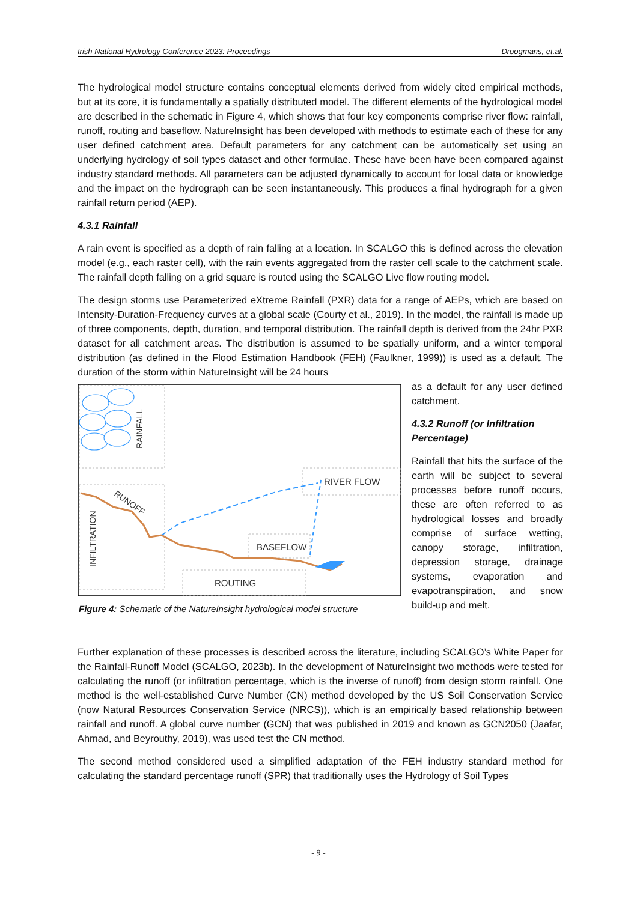Irish National Hydrology Conference 2023: Proceedings Droogmans, et.al.
The hydrological model structure contains conceptual elements derived from widely cited empirical methods, but at its core, it is fundamentally a spatially distributed model. The different elements of the hydrological model are described in the schematic in Figure 4, which shows that four key components comprise river flow: rainfall, runoff, routing and baseflow. NatureInsight has been developed with methods to estimate each of these for any user defined catchment area. Default parameters for any catchment can be automatically set using an underlying hydrology of soil types dataset and other formulae. These have been have been compared against industry standard methods. All parameters can be adjusted dynamically to account for local data or knowledge and the impact on the hydrograph can be seen instantaneously. This produces a final hydrograph for a given rainfall return period (AEP).
4.3.1 Rainfall
A rain event is specified as a depth of rain falling at a location. In SCALGO this is defined across the elevation model (e.g., each raster cell), with the rain events aggregated from the raster cell scale to the catchment scale. The rainfall depth falling on a grid square is routed using the SCALGO Live flow routing model.
The design storms use Parameterized eXtreme Rainfall (PXR) data for a range of AEPs, which are based on Intensity-Duration-Frequency curves at a global scale (Courty et al., 2019). In the model, the rainfall is made up of three components, depth, duration, and temporal distribution. The rainfall depth is derived from the 24hr PXR dataset for all catchment areas. The distribution is assumed to be spatially uniform, and a winter temporal distribution (as defined in the Flood Estimation Handbook (FEH) (Faulkner, 1999)) is used as a default. The duration of the storm within NatureInsight will be 24 hours
RAINFALL
RIVER FLOW
RUNOFF
INFILTRATION
BASEFLOW
ROUTING
Figure 4: Schematic of the NatureInsight hydrological model structure
as a default for any user defined catchment.
4.3.2 Runoff (or Infiltration Percentage)
Rainfall that hits the surface of the earth will be subject to several processes before runoff occurs, these are often referred to as hydrological losses and broadly comprise of surface wetting, canopy storage, infiltration, depression storage, drainage systems, evaporation and evapotranspiration, and snow build-up and melt.
Further explanation of these processes is described across the literature, including SCALGO’s White Paper for the Rainfall-Runoff Model (SCALGO, 2023b). In the development of NatureInsight two methods were tested for calculating the runoff (or infiltration percentage, which is the inverse of runoff) from design storm rainfall. One method is the well-established Curve Number (CN) method developed by the US Soil Conservation Service (now Natural Resources Conservation Service (NRCS)), which is an empirically based relationship between rainfall and runoff. A global curve number (GCN) that was published in 2019 and known as GCN2050 (Jaafar, Ahmad, and Beyrouthy, 2019), was used test the CN method.
The second method considered used a simplified adaptation of the FEH industry standard method for calculating the standard percentage runoff (SPR) that traditionally uses the Hydrology of Soil Types
- 9 -